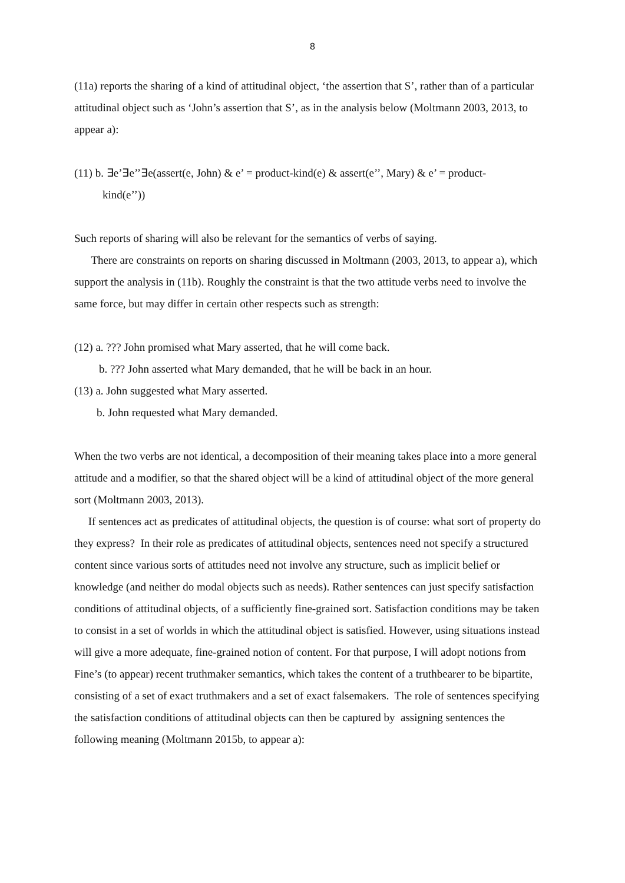8
(11a) reports the sharing of a kind of attitudinal object, ‘the assertion that S’, rather than of a particular attitudinal object such as ‘John’s assertion that S’, as in the analysis below (Moltmann 2003, 2013, to appear a):
(11) b. ∃e’∃e’’∃e(assert(e, John) & e’ = product-kind(e) & assert(e’’, Mary) & e’ = product-
kind(e’’))
Such reports of sharing will also be relevant for the semantics of verbs of saying.
There are constraints on reports on sharing discussed in Moltmann (2003, 2013, to appear a), which support the analysis in (11b). Roughly the constraint is that the two attitude verbs need to involve the same force, but may differ in certain other respects such as strength:
(12) a. ??? John promised what Mary asserted, that he will come back.
b. ??? John asserted what Mary demanded, that he will be back in an hour.
(13) a. John suggested what Mary asserted.
b. John requested what Mary demanded.
When the two verbs are not identical, a decomposition of their meaning takes place into a more general attitude and a modifier, so that the shared object will be a kind of attitudinal object of the more general sort (Moltmann 2003, 2013).
If sentences act as predicates of attitudinal objects, the question is of course: what sort of property do they express? In their role as predicates of attitudinal objects, sentences need not specify a structured content since various sorts of attitudes need not involve any structure, such as implicit belief or knowledge (and neither do modal objects such as needs). Rather sentences can just specify satisfaction conditions of attitudinal objects, of a sufficiently fine-grained sort. Satisfaction conditions may be taken to consist in a set of worlds in which the attitudinal object is satisfied. However, using situations instead will give a more adequate, fine-grained notion of content. For that purpose, I will adopt notions from Fine’s (to appear) recent truthmaker semantics, which takes the content of a truthbearer to be bipartite, consisting of a set of exact truthmakers and a set of exact falsemakers. The role of sentences specifying the satisfaction conditions of attitudinal objects can then be captured by assigning sentences the following meaning (Moltmann 2015b, to appear a):